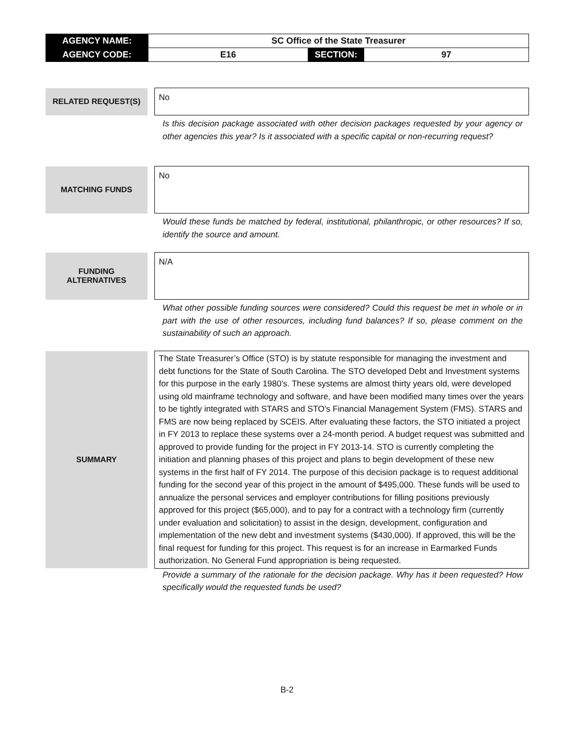| AGENCY NAME: | SC Office of the State Treasurer | | |
| AGENCY CODE: | E16 | SECTION: | 97 |
| RELATED REQUEST(S) | | No |
| | | Is this decision package associated with other decision packages requested by your agency or other agencies this year? Is it associated with a specific capital or non-recurring request? |
| MATCHING FUNDS | | No |
| | | Would these funds be matched by federal, institutional, philanthropic, or other resources? If so, identify the source and amount. |
| FUNDING ALTERNATIVES | | N/A |
| | | What other possible funding sources were considered? Could this request be met in whole or in part with the use of other resources, including fund balances? If so, please comment on the sustainability of such an approach. |
| SUMMARY | | The State Treasurer’s Office (STO) is by statute responsible for managing the investment and debt functions for the State of South Carolina. The STO developed Debt and Investment systems for this purpose in the early 1980’s. These systems are almost thirty years old, were developed using old mainframe technology and software, and have been modified many times over the years to be tightly integrated with STARS and STO's Financial Management System (FMS). STARS and FMS are now being replaced by SCEIS. After evaluating these factors, the STO initiated a project in FY 2013 to replace these systems over a 24-month period. A budget request was submitted and approved to provide funding for the project in FY 2013-14. STO is currently completing the initiation and planning phases of this project and plans to begin development of these new systems in the first half of FY 2014. The purpose of this decision package is to request additional funding for the second year of this project in the amount of $495,000. These funds will be used to annualize the personal services and employer contributions for filling positions previously approved for this project ($65,000), and to pay for a contract with a technology firm (currently under evaluation and solicitation) to assist in the design, development, configuration and implementation of the new debt and investment systems ($430,000). If approved, this will be the final request for funding for this project. This request is for an increase in Earmarked Funds authorization. No General Fund appropriation is being requested. |
| | | Provide a summary of the rationale for the decision package. Why has it been requested? How specifically would the requested funds be used? |
B-2